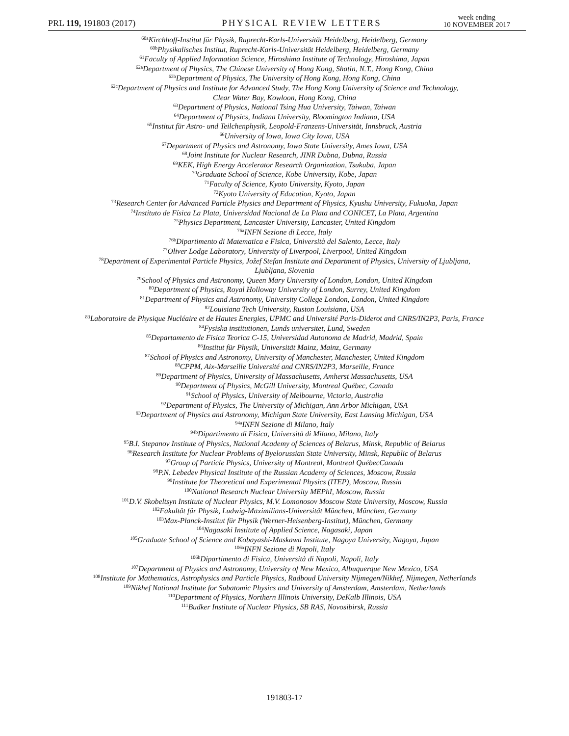PRL 119, 191803 (2017)
PHYSICAL REVIEW LETTERS
week ending
10 NOVEMBER 2017
<sup>60a</sup>Kirchhoff-Institut für Physik, Ruprecht-Karls-Universität Heidelberg, Heidelberg, Germany
<sup>60b</sup>Physikalisches Institut, Ruprecht-Karls-Universität Heidelberg, Heidelberg, Germany
<sup>61</sup> Faculty of Applied Information Science, Hiroshima Institute of Technology, Hiroshima, Japan
<sup>62a</sup>Department of Physics, The Chinese University of Hong Kong, Shatin, N.T., Hong Kong, China
<sup>62b</sup>Department of Physics, The University of Hong Kong, Hong Kong, China
<sup>62c</sup>Department of Physics and Institute for Advanced Study, The Hong Kong University of Science and Technology,
Clear Water Bay, Kowloon, Hong Kong, China
<sup>63</sup> Department of Physics, National Tsing Hua University, Taiwan, Taiwan
<sup>64</sup> Department of Physics, Indiana University, Bloomington Indiana, USA
<sup>65</sup> Institut für Astro- und Teilchenphysik, Leopold-Franzens-Universität, Innsbruck, Austria
<sup>66</sup> University of Iowa, Iowa City Iowa, USA
<sup>67</sup> Department of Physics and Astronomy, Iowa State University, Ames Iowa, USA
<sup>68</sup> Joint Institute for Nuclear Research, JINR Dubna, Dubna, Russia
<sup>69</sup>KEK, High Energy Accelerator Research Organization, Tsukuba, Japan
<sup>70</sup> Graduate School of Science, Kobe University, Kobe, Japan
<sup>71</sup> Faculty of Science, Kyoto University, Kyoto, Japan
<sup>72</sup> Kyoto University of Education, Kyoto, Japan
<sup>73</sup> Research Center for Advanced Particle Physics and Department of Physics, Kyushu University, Fukuoka, Japan
<sup>74</sup> Instituto de Física La Plata, Universidad Nacional de La Plata and CONICET, La Plata, Argentina
<sup>75</sup> Physics Department, Lancaster University, Lancaster, United Kingdom
<sup>76a</sup>INFN Sezione di Lecce, Italy
<sup>76b</sup>Dipartimento di Matematica e Fisica, Università del Salento, Lecce, Italy
<sup>77</sup> Oliver Lodge Laboratory, University of Liverpool, Liverpool, United Kingdom
<sup>78</sup> Department of Experimental Particle Physics, Jožef Stefan Institute and Department of Physics, University of Ljubljana,
Ljubljana, Slovenia
<sup>79</sup> School of Physics and Astronomy, Queen Mary University of London, London, United Kingdom
<sup>80</sup> Department of Physics, Royal Holloway University of London, Surrey, United Kingdom
<sup>81</sup> Department of Physics and Astronomy, University College London, London, United Kingdom
<sup>82</sup> Louisiana Tech University, Ruston Louisiana, USA
<sup>83</sup> Laboratoire de Physique Nucléaire et de Hautes Energies, UPMC and Université Paris-Diderot and CNRS/IN2P3, Paris, France
<sup>84</sup> Fysiska institutionen, Lunds universitet, Lund, Sweden
<sup>85</sup> Departamento de Fisica Teorica C-15, Universidad Autonoma de Madrid, Madrid, Spain
<sup>86</sup> Institut für Physik, Universität Mainz, Mainz, Germany
<sup>87</sup> School of Physics and Astronomy, University of Manchester, Manchester, United Kingdom
<sup>88</sup>CPPM, Aix-Marseille Université and CNRS/IN2P3, Marseille, France
<sup>89</sup> Department of Physics, University of Massachusetts, Amherst Massachusetts, USA
<sup>90</sup> Department of Physics, McGill University, Montreal Québec, Canada
<sup>91</sup> School of Physics, University of Melbourne, Victoria, Australia
<sup>92</sup> Department of Physics, The University of Michigan, Ann Arbor Michigan, USA
<sup>93</sup> Department of Physics and Astronomy, Michigan State University, East Lansing Michigan, USA
<sup>94a</sup>INFN Sezione di Milano, Italy
<sup>94b</sup>Dipartimento di Fisica, Università di Milano, Milano, Italy
<sup>95</sup>B.I. Stepanov Institute of Physics, National Academy of Sciences of Belarus, Minsk, Republic of Belarus
<sup>96</sup> Research Institute for Nuclear Problems of Byelorussian State University, Minsk, Republic of Belarus
<sup>97</sup> Group of Particle Physics, University of Montreal, Montreal QuébecCanada
<sup>98</sup>P.N. Lebedev Physical Institute of the Russian Academy of Sciences, Moscow, Russia
<sup>99</sup> Institute for Theoretical and Experimental Physics (ITEP), Moscow, Russia
<sup>100</sup> National Research Nuclear University MEPhI, Moscow, Russia
<sup>101</sup> D.V. Skobeltsyn Institute of Nuclear Physics, M.V. Lomonosov Moscow State University, Moscow, Russia
<sup>102</sup> Fakultät für Physik, Ludwig-Maximilians-Universität München, München, Germany
<sup>103</sup> Max-Planck-Institut für Physik (Werner-Heisenberg-Institut), München, Germany
<sup>104</sup> Nagasaki Institute of Applied Science, Nagasaki, Japan
<sup>105</sup> Graduate School of Science and Kobayashi-Maskawa Institute, Nagoya University, Nagoya, Japan
<sup>106a</sup>INFN Sezione di Napoli, Italy
<sup>106b</sup>Dipartimento di Fisica, Università di Napoli, Napoli, Italy
<sup>107</sup> Department of Physics and Astronomy, University of New Mexico, Albuquerque New Mexico, USA
<sup>108</sup> Institute for Mathematics, Astrophysics and Particle Physics, Radboud University Nijmegen/Nikhef, Nijmegen, Netherlands
<sup>109</sup> Nikhef National Institute for Subatomic Physics and University of Amsterdam, Amsterdam, Netherlands
<sup>110</sup> Department of Physics, Northern Illinois University, DeKalb Illinois, USA
<sup>111</sup> Budker Institute of Nuclear Physics, SB RAS, Novosibirsk, Russia
191803-17